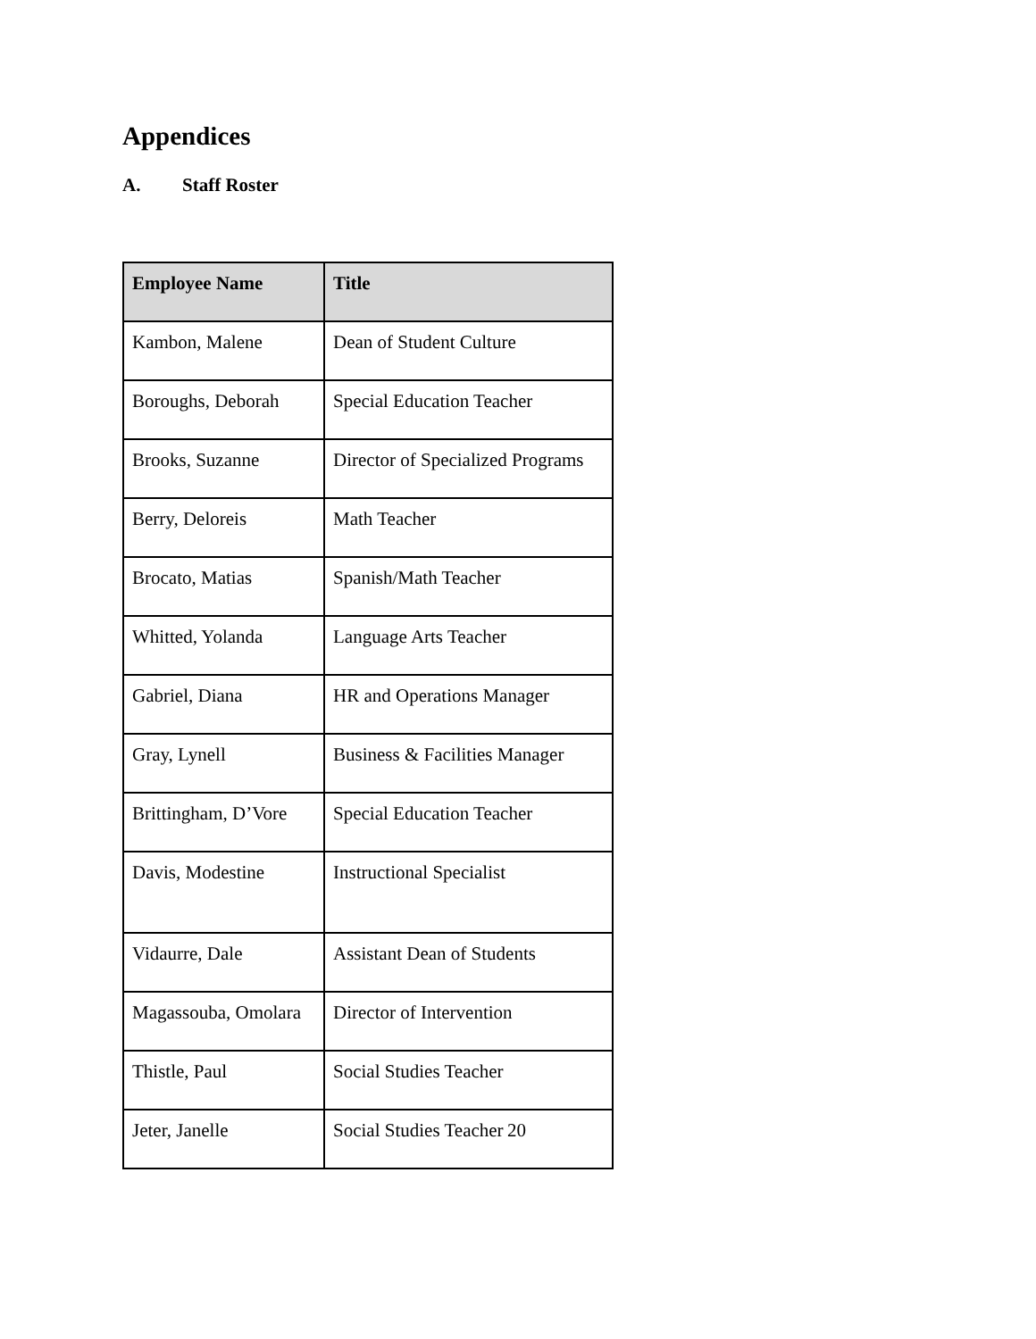Appendices
A. Staff Roster
| Employee Name | Title |
| --- | --- |
| Kambon, Malene | Dean of Student Culture |
| Boroughs, Deborah | Special Education Teacher |
| Brooks, Suzanne | Director of Specialized Programs |
| Berry, Deloreis | Math Teacher |
| Brocato, Matias | Spanish/Math Teacher |
| Whitted, Yolanda | Language Arts Teacher |
| Gabriel, Diana | HR and Operations Manager |
| Gray, Lynell | Business & Facilities Manager |
| Brittingham, D’Vore | Special Education Teacher |
| Davis, Modestine | Instructional Specialist |
| Vidaurre, Dale | Assistant Dean of Students |
| Magassouba, Omolara | Director of Intervention |
| Thistle, Paul | Social Studies Teacher |
| Jeter, Janelle | Social Studies Teacher |
20